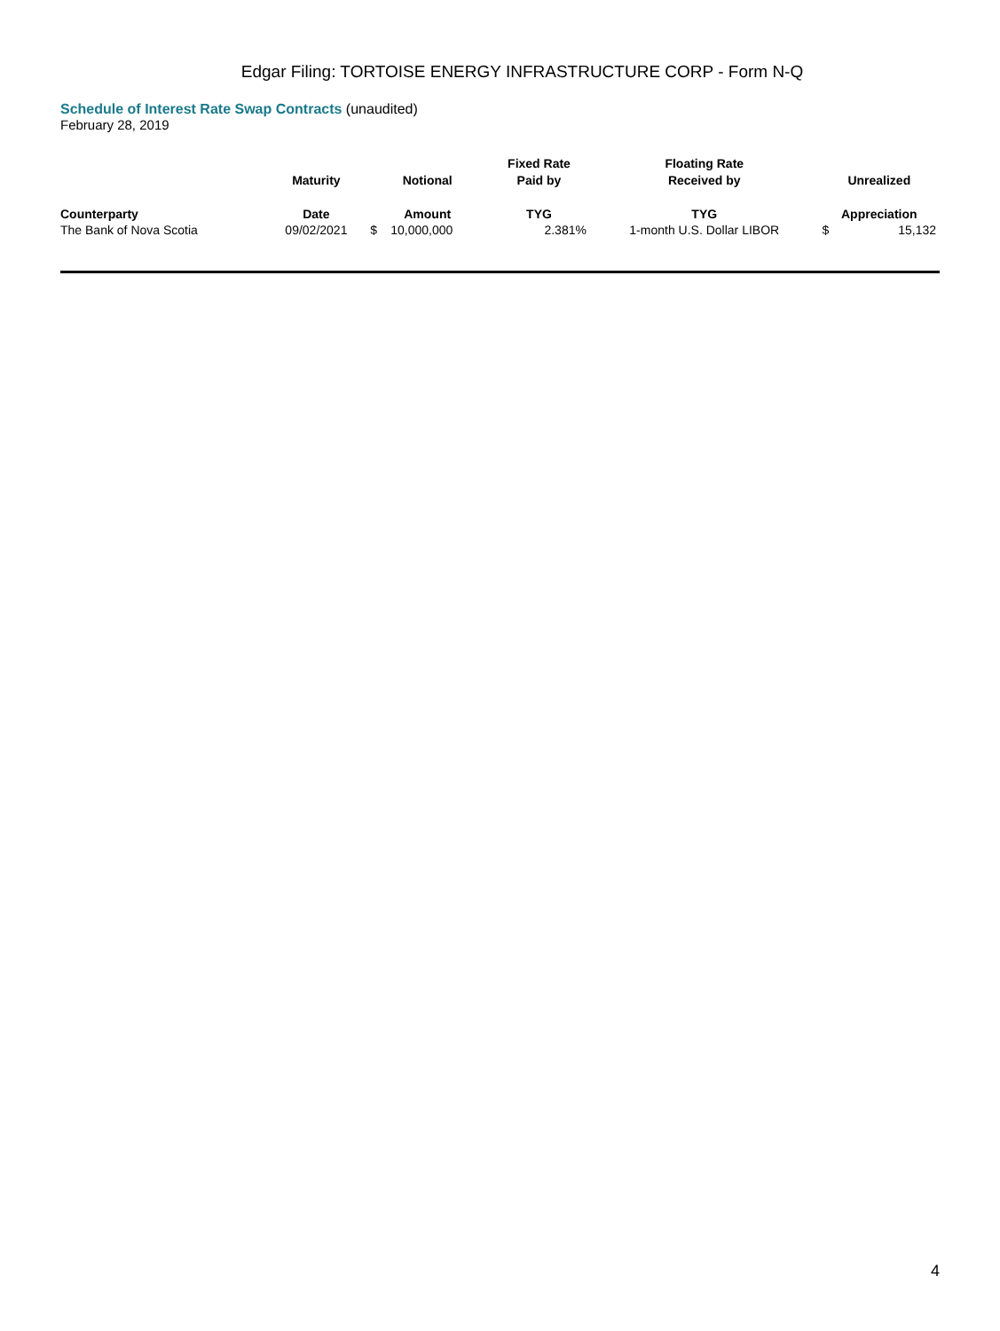Edgar Filing: TORTOISE ENERGY INFRASTRUCTURE CORP - Form N-Q
Schedule of Interest Rate Swap Contracts (unaudited)
February 28, 2019
| Counterparty | Maturity Date | Notional Amount | | Fixed Rate Paid by TYG | Floating Rate Received by TYG | Unrealized Appreciation | |
| --- | --- | --- | --- | --- | --- | --- | --- |
| The Bank of Nova Scotia | 09/02/2021 | $ | 10,000,000 | 2.381% | 1-month U.S. Dollar LIBOR | $ | 15,132 |
4